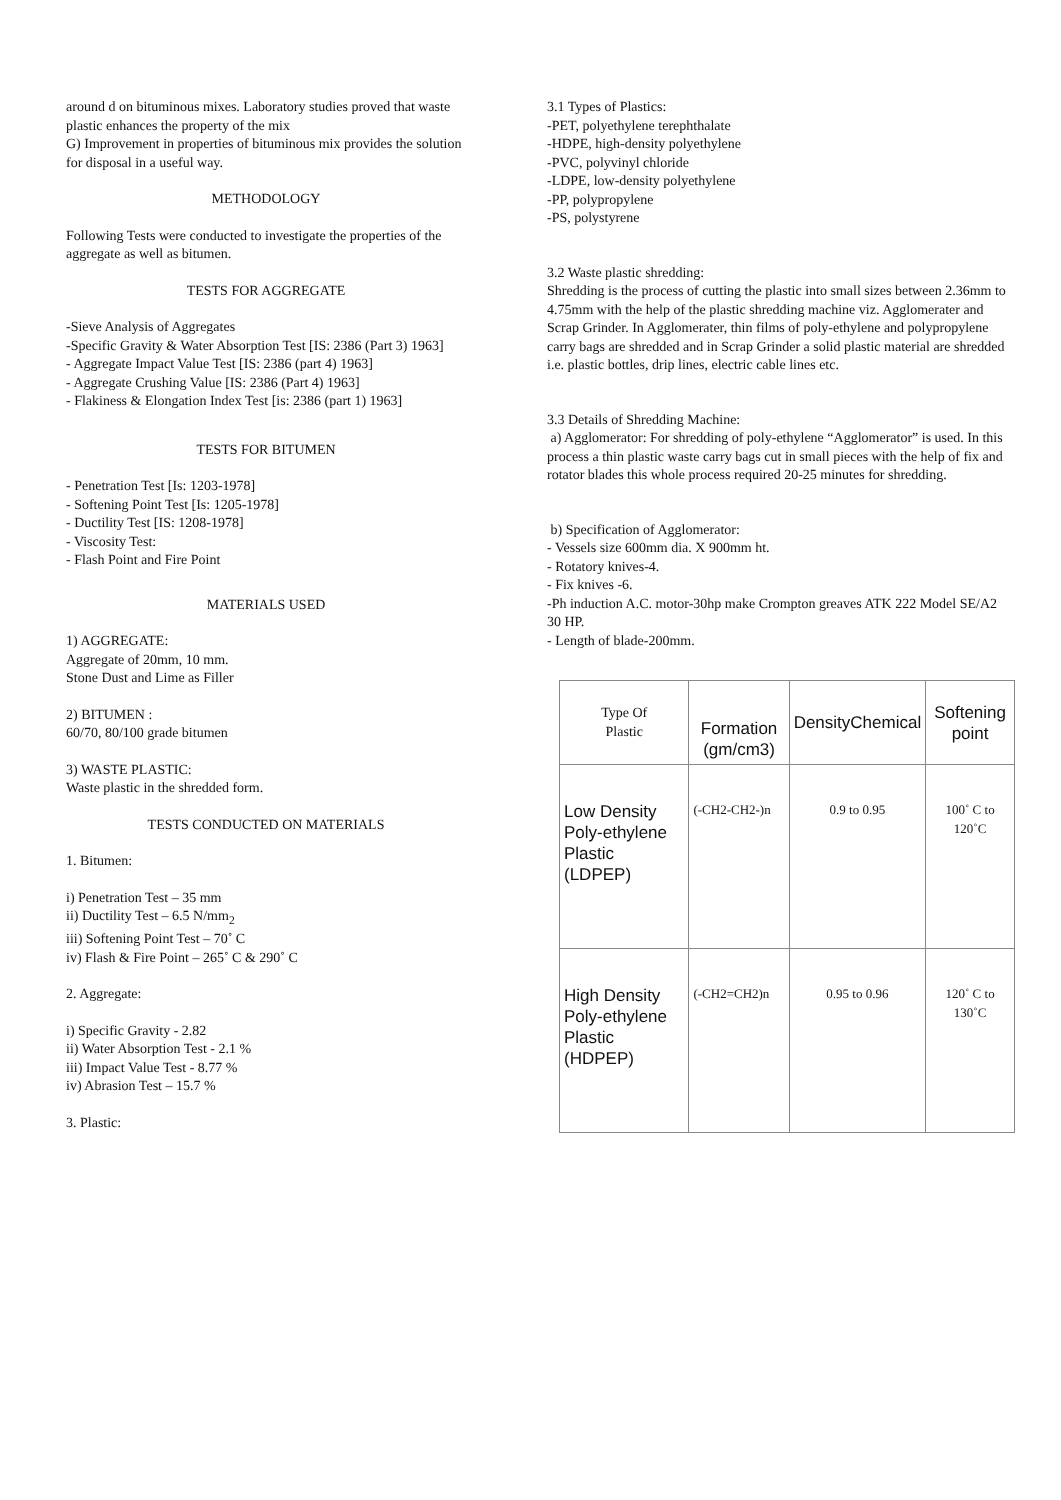around d on bituminous mixes. Laboratory studies proved that waste plastic enhances the property of the mix
G) Improvement in properties of bituminous mix provides the solution for disposal in a useful way.
METHODOLOGY
Following Tests were conducted to investigate the properties of the aggregate as well as bitumen.
TESTS FOR AGGREGATE
-Sieve Analysis of Aggregates
-Specific Gravity & Water Absorption Test [IS: 2386 (Part 3) 1963]
- Aggregate Impact Value Test [IS: 2386 (part 4) 1963]
- Aggregate Crushing Value [IS: 2386 (Part 4) 1963]
- Flakiness & Elongation Index Test [is: 2386 (part 1) 1963]
TESTS FOR BITUMEN
- Penetration Test [Is: 1203-1978]
- Softening Point Test [Is: 1205-1978]
- Ductility Test [IS: 1208-1978]
- Viscosity Test:
- Flash Point and Fire Point
MATERIALS USED
1) AGGREGATE:
Aggregate of 20mm, 10 mm.
Stone Dust and Lime as Filler
2) BITUMEN :
60/70, 80/100 grade bitumen
3) WASTE PLASTIC:
Waste plastic in the shredded form.
TESTS CONDUCTED ON MATERIALS
1. Bitumen:
i) Penetration Test – 35 mm
ii) Ductility Test – 6.5 N/mm<sub>2</sub>
iii) Softening Point Test – 70˚ C
iv) Flash & Fire Point – 265˚ C & 290˚ C
2. Aggregate:
i) Specific Gravity - 2.82
ii) Water Absorption Test - 2.1 %
iii) Impact Value Test - 8.77 %
iv) Abrasion Test – 15.7 %
3. Plastic:
3.1 Types of Plastics:
-PET, polyethylene terephthalate
-HDPE, high-density polyethylene
-PVC, polyvinyl chloride
-LDPE, low-density polyethylene
-PP, polypropylene
-PS, polystyrene
3.2 Waste plastic shredding:
Shredding is the process of cutting the plastic into small sizes between 2.36mm to 4.75mm with the help of the plastic shredding machine viz. Agglomerater and Scrap Grinder. In Agglomerater, thin films of poly-ethylene and polypropylene carry bags are shredded and in Scrap Grinder a solid plastic material are shredded i.e. plastic bottles, drip lines, electric cable lines etc.
3.3 Details of Shredding Machine:
a) Agglomerator: For shredding of poly-ethylene “Agglomerator” is used. In this process a thin plastic waste carry bags cut in small pieces with the help of fix and rotator blades this whole process required 20-25 minutes for shredding.
b) Specification of Agglomerator:
- Vessels size 600mm dia. X 900mm ht.
- Rotatory knives-4.
- Fix knives -6.
-Ph induction A.C. motor-30hp make Crompton greaves ATK 222 Model SE/A2 30 HP.
- Length of blade-200mm.
| Type Of Plastic | Formation (gm/cm3) | DensityChemical | Softening point |
| --- | --- | --- | --- |
| Low Density Poly-ethylene Plastic (LDPEP) | (-CH2-CH2-)n | 0.9 to 0.95 | 100˚ C to 120˚C |
| High Density Poly-ethylene Plastic (HDPEP) | (-CH2=CH2)n | 0.95 to 0.96 | 120˚ C to 130˚C |